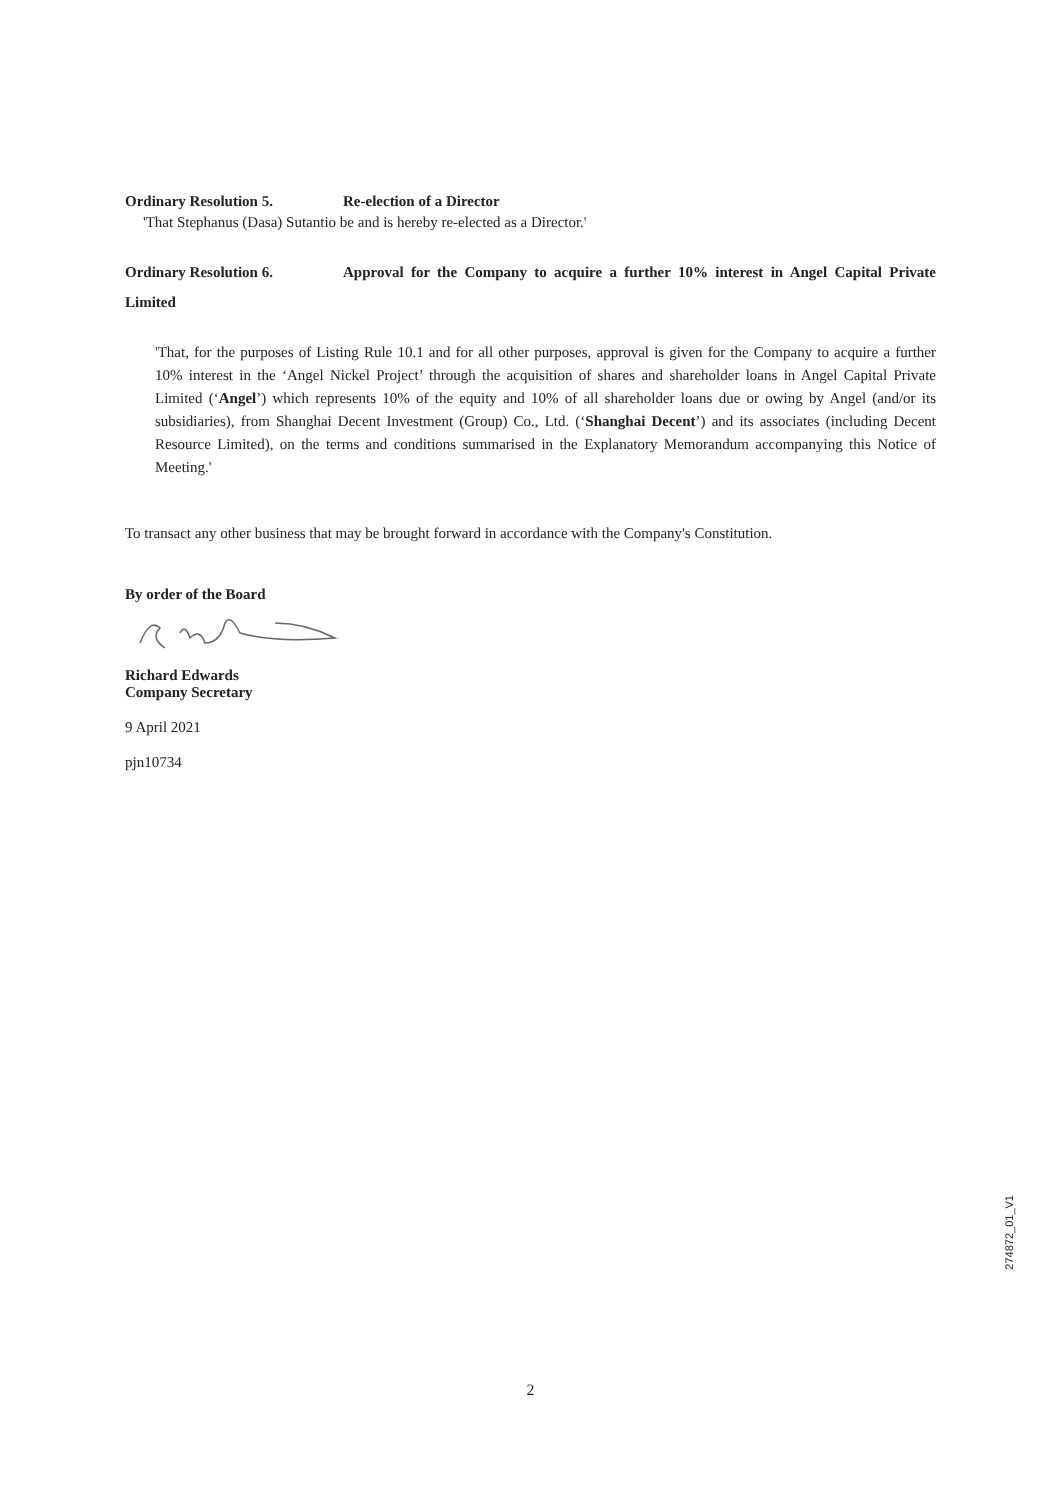Ordinary Resolution 5. Re-election of a Director
'That Stephanus (Dasa) Sutantio be and is hereby re-elected as a Director.'
Ordinary Resolution 6. Approval for the Company to acquire a further 10% interest in Angel Capital Private Limited
'That, for the purposes of Listing Rule 10.1 and for all other purposes, approval is given for the Company to acquire a further 10% interest in the ‘Angel Nickel Project’ through the acquisition of shares and shareholder loans in Angel Capital Private Limited (‘Angel’) which represents 10% of the equity and 10% of all shareholder loans due or owing by Angel (and/or its subsidiaries), from Shanghai Decent Investment (Group) Co., Ltd. (‘Shanghai Decent’) and its associates (including Decent Resource Limited), on the terms and conditions summarised in the Explanatory Memorandum accompanying this Notice of Meeting.'
To transact any other business that may be brought forward in accordance with the Company's Constitution.
By order of the Board
Richard Edwards
Company Secretary
9 April 2021
pjn10734
274872_01_V1
2